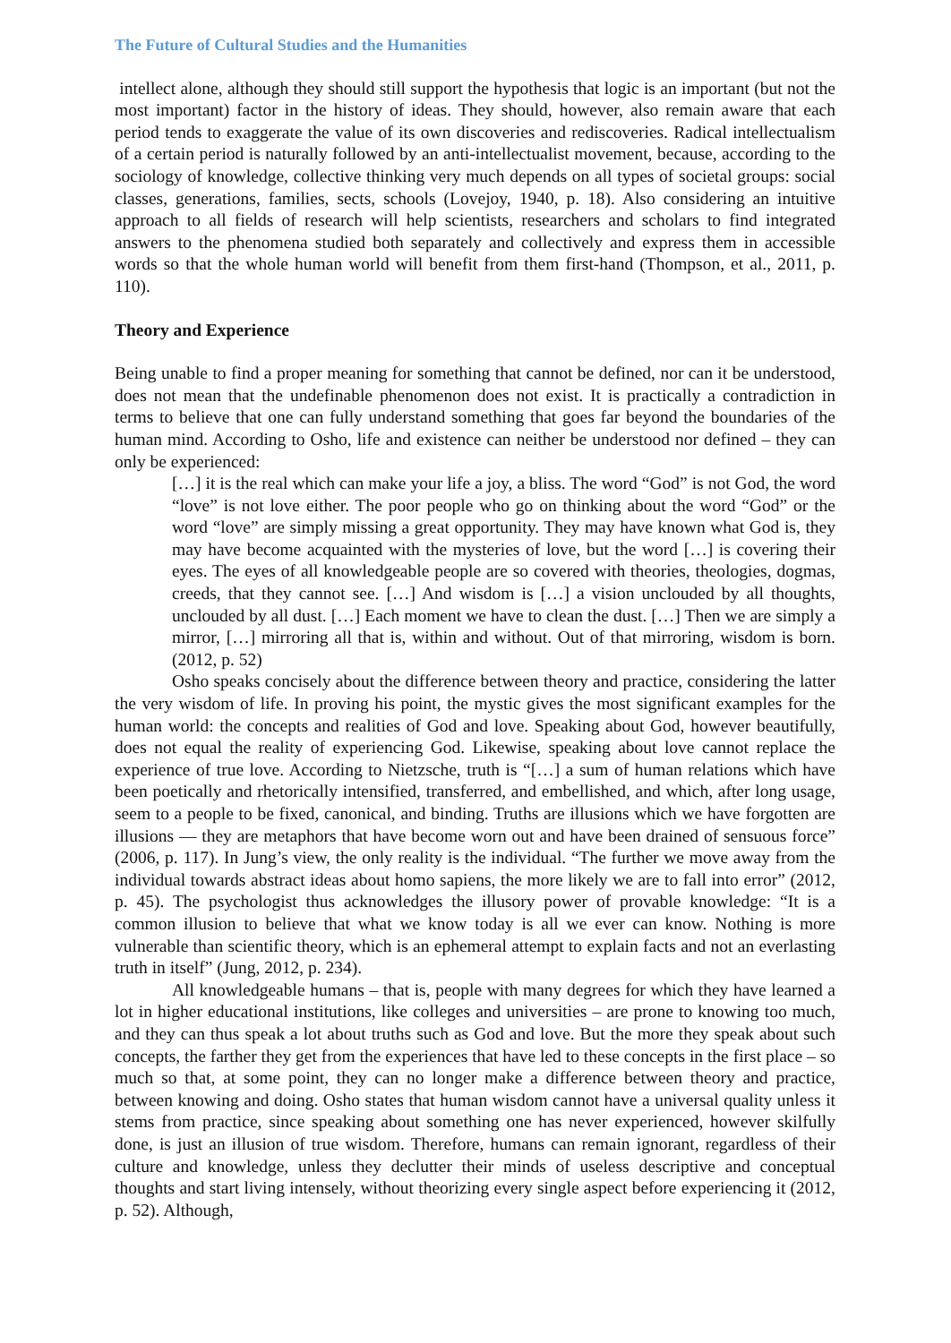The Future of Cultural Studies and the Humanities
intellect alone, although they should still support the hypothesis that logic is an important (but not the most important) factor in the history of ideas. They should, however, also remain aware that each period tends to exaggerate the value of its own discoveries and rediscoveries. Radical intellectualism of a certain period is naturally followed by an anti-intellectualist movement, because, according to the sociology of knowledge, collective thinking very much depends on all types of societal groups: social classes, generations, families, sects, schools (Lovejoy, 1940, p. 18). Also considering an intuitive approach to all fields of research will help scientists, researchers and scholars to find integrated answers to the phenomena studied both separately and collectively and express them in accessible words so that the whole human world will benefit from them first-hand (Thompson, et al., 2011, p. 110).
Theory and Experience
Being unable to find a proper meaning for something that cannot be defined, nor can it be understood, does not mean that the undefinable phenomenon does not exist. It is practically a contradiction in terms to believe that one can fully understand something that goes far beyond the boundaries of the human mind. According to Osho, life and existence can neither be understood nor defined – they can only be experienced:
[…] it is the real which can make your life a joy, a bliss. The word “God” is not God, the word “love” is not love either. The poor people who go on thinking about the word “God” or the word “love” are simply missing a great opportunity. They may have known what God is, they may have become acquainted with the mysteries of love, but the word […] is covering their eyes. The eyes of all knowledgeable people are so covered with theories, theologies, dogmas, creeds, that they cannot see. […] And wisdom is […] a vision unclouded by all thoughts, unclouded by all dust. […] Each moment we have to clean the dust. […] Then we are simply a mirror, […] mirroring all that is, within and without. Out of that mirroring, wisdom is born. (2012, p. 52)
Osho speaks concisely about the difference between theory and practice, considering the latter the very wisdom of life. In proving his point, the mystic gives the most significant examples for the human world: the concepts and realities of God and love. Speaking about God, however beautifully, does not equal the reality of experiencing God. Likewise, speaking about love cannot replace the experience of true love. According to Nietzsche, truth is “[…] a sum of human relations which have been poetically and rhetorically intensified, transferred, and embellished, and which, after long usage, seem to a people to be fixed, canonical, and binding. Truths are illusions which we have forgotten are illusions — they are metaphors that have become worn out and have been drained of sensuous force” (2006, p. 117). In Jung’s view, the only reality is the individual. “The further we move away from the individual towards abstract ideas about homo sapiens, the more likely we are to fall into error” (2012, p. 45). The psychologist thus acknowledges the illusory power of provable knowledge: “It is a common illusion to believe that what we know today is all we ever can know. Nothing is more vulnerable than scientific theory, which is an ephemeral attempt to explain facts and not an everlasting truth in itself” (Jung, 2012, p. 234).
All knowledgeable humans – that is, people with many degrees for which they have learned a lot in higher educational institutions, like colleges and universities – are prone to knowing too much, and they can thus speak a lot about truths such as God and love. But the more they speak about such concepts, the farther they get from the experiences that have led to these concepts in the first place – so much so that, at some point, they can no longer make a difference between theory and practice, between knowing and doing. Osho states that human wisdom cannot have a universal quality unless it stems from practice, since speaking about something one has never experienced, however skilfully done, is just an illusion of true wisdom. Therefore, humans can remain ignorant, regardless of their culture and knowledge, unless they declutter their minds of useless descriptive and conceptual thoughts and start living intensely, without theorizing every single aspect before experiencing it (2012, p. 52). Although,